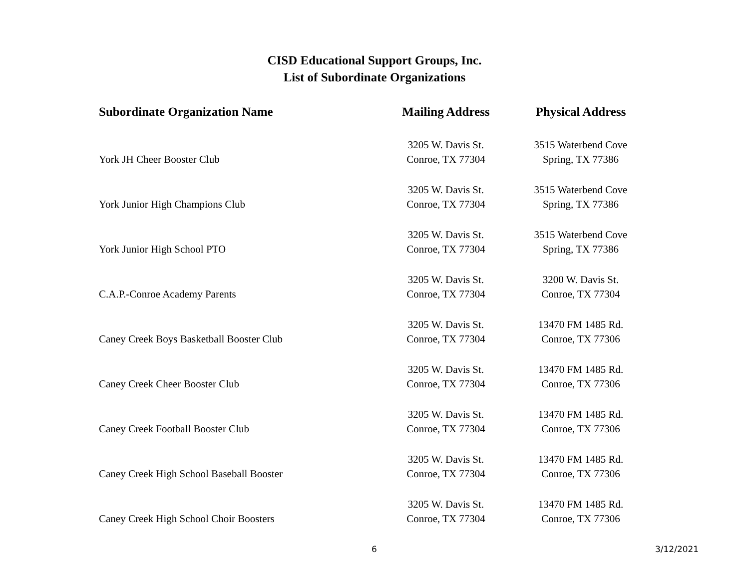CISD Educational Support Groups, Inc.
List of Subordinate Organizations
| Subordinate Organization Name | Mailing Address | Physical Address |
| --- | --- | --- |
| York JH Cheer Booster Club | 3205 W. Davis St. Conroe, TX 77304 | 3515 Waterbend Cove Spring, TX 77386 |
| York Junior High Champions Club | 3205 W. Davis St. Conroe, TX 77304 | 3515 Waterbend Cove Spring, TX 77386 |
| York Junior High School PTO | 3205 W. Davis St. Conroe, TX 77304 | 3515 Waterbend Cove Spring, TX 77386 |
| C.A.P.-Conroe Academy Parents | 3205 W. Davis St. Conroe, TX 77304 | 3200 W. Davis St. Conroe, TX 77304 |
| Caney Creek Boys Basketball Booster Club | 3205 W. Davis St. Conroe, TX 77304 | 13470 FM 1485 Rd. Conroe, TX 77306 |
| Caney Creek Cheer Booster Club | 3205 W. Davis St. Conroe, TX 77304 | 13470 FM 1485 Rd. Conroe, TX 77306 |
| Caney Creek Football Booster Club | 3205 W. Davis St. Conroe, TX 77304 | 13470 FM 1485 Rd. Conroe, TX 77306 |
| Caney Creek High School Baseball Booster | 3205 W. Davis St. Conroe, TX 77304 | 13470 FM 1485 Rd. Conroe, TX 77306 |
| Caney Creek High School Choir Boosters | 3205 W. Davis St. Conroe, TX 77304 | 13470 FM 1485 Rd. Conroe, TX 77306 |
6 3/12/2021